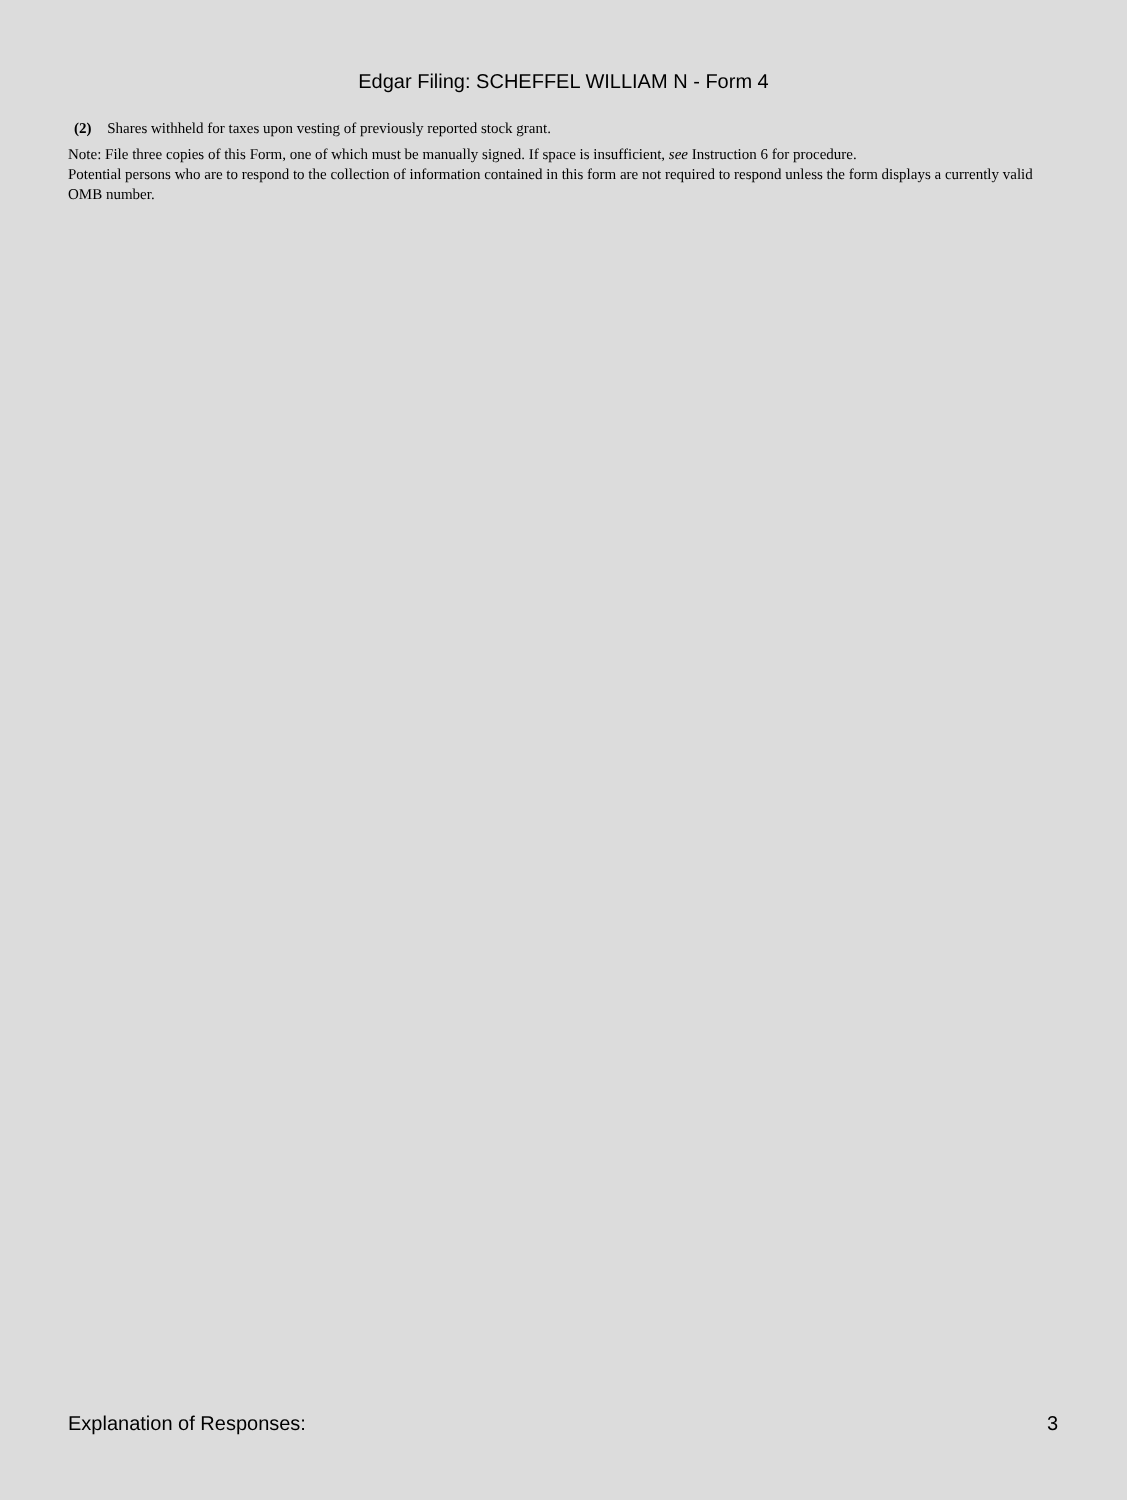Edgar Filing: SCHEFFEL WILLIAM N - Form 4
(2) Shares withheld for taxes upon vesting of previously reported stock grant.
Note: File three copies of this Form, one of which must be manually signed. If space is insufficient, see Instruction 6 for procedure.
Potential persons who are to respond to the collection of information contained in this form are not required to respond unless the form displays a currently valid OMB number.
Explanation of Responses: 3